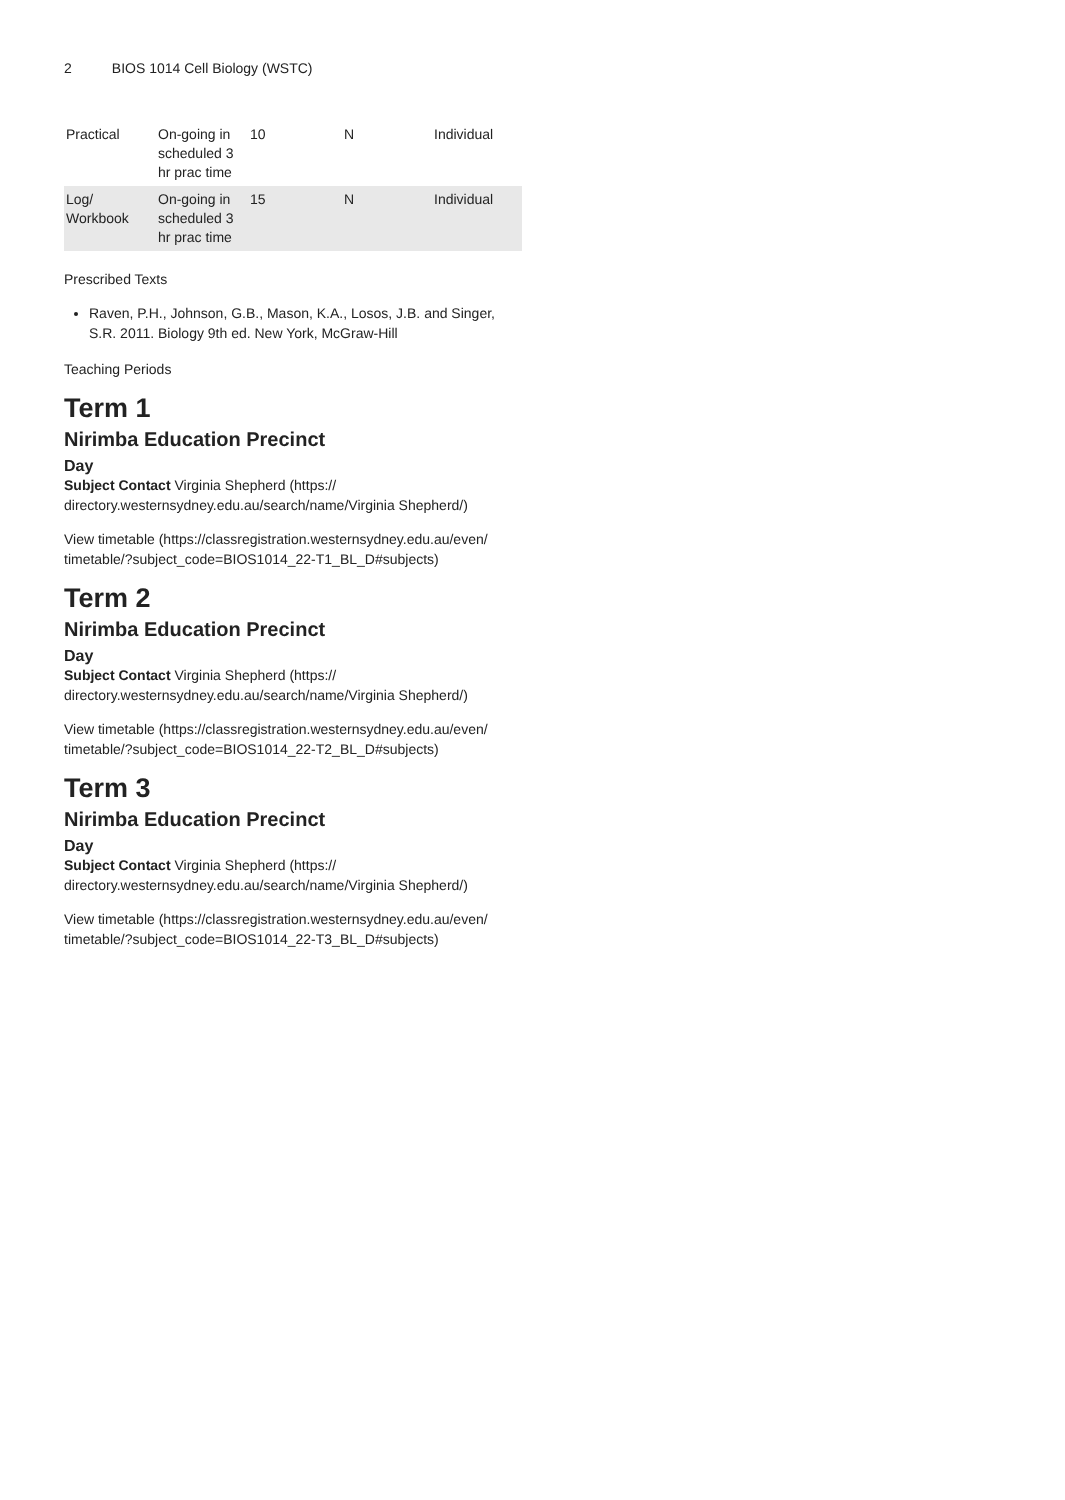2 BIOS 1014 Cell Biology (WSTC)
| Practical | On-going in scheduled 3 hr prac time | 10 | N | Individual |
| Log/ Workbook | On-going in scheduled 3 hr prac time | 15 | N | Individual |
Prescribed Texts
Raven, P.H., Johnson, G.B., Mason, K.A., Losos, J.B. and Singer, S.R. 2011. Biology 9th ed. New York, McGraw-Hill
Teaching Periods
Term 1
Nirimba Education Precinct
Day
Subject Contact Virginia Shepherd (https:// directory.westernsydney.edu.au/search/name/Virginia Shepherd/)
View timetable (https://classregistration.westernsydney.edu.au/even/ timetable/?subject_code=BIOS1014_22-T1_BL_D#subjects)
Term 2
Nirimba Education Precinct
Day
Subject Contact Virginia Shepherd (https:// directory.westernsydney.edu.au/search/name/Virginia Shepherd/)
View timetable (https://classregistration.westernsydney.edu.au/even/ timetable/?subject_code=BIOS1014_22-T2_BL_D#subjects)
Term 3
Nirimba Education Precinct
Day
Subject Contact Virginia Shepherd (https:// directory.westernsydney.edu.au/search/name/Virginia Shepherd/)
View timetable (https://classregistration.westernsydney.edu.au/even/ timetable/?subject_code=BIOS1014_22-T3_BL_D#subjects)